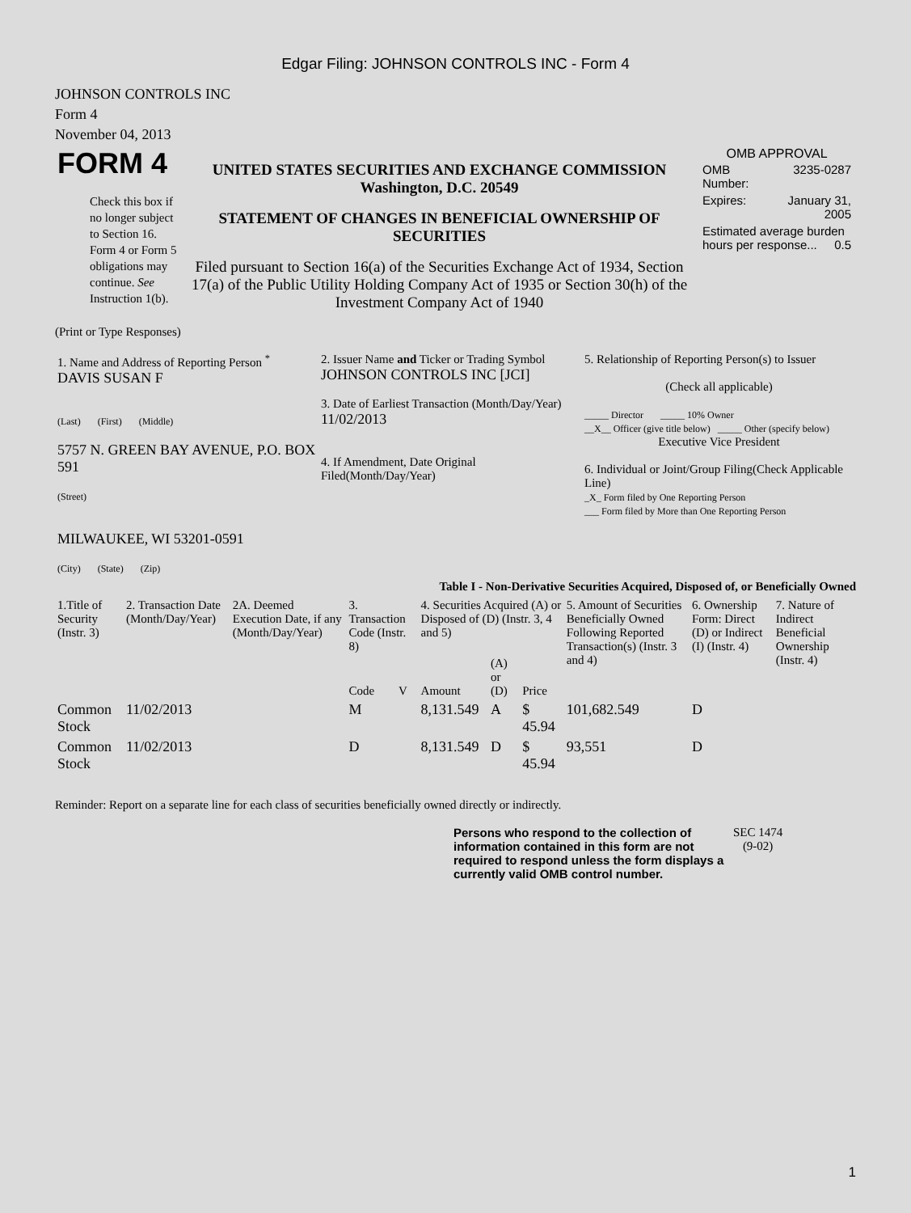Edgar Filing: JOHNSON CONTROLS INC - Form 4
JOHNSON CONTROLS INC
Form 4
November 04, 2013
| FORM 4 Check this box if no longer subject to Section 16. Form 4 or Form 5 obligations may continue. See Instruction 1(b). | UNITED STATES SECURITIES AND EXCHANGE COMMISSION Washington, D.C. 20549 STATEMENT OF CHANGES IN BENEFICIAL OWNERSHIP OF SECURITIES Filed pursuant to Section 16(a) of the Securities Exchange Act of 1934, Section 17(a) of the Public Utility Holding Company Act of 1935 or Section 30(h) of the Investment Company Act of 1940 | OMB APPROVAL / OMB Number: / 3235-0287 / / Expires: / January 31, 2005 / / Estimated average burden hours per response... 0.5 / / |
(Print or Type Responses)
| 1. Name and Address of Reporting Person <sup>*</sup> DAVIS SUSAN F (Last) (First) (Middle) 5757 N. GREEN BAY AVENUE, P.O. BOX 591 (Street) MILWAUKEE, WI 53201-0591 (City) (State) (Zip) | 2. Issuer Name and Ticker or Trading Symbol JOHNSON CONTROLS INC [JCI] 3. Date of Earliest Transaction (Month/Day/Year) 11/02/2013 4. If Amendment, Date Original Filed(Month/Day/Year) | 5. Relationship of Reporting Person(s) to Issuer (Check all applicable) _____ Director _____ 10% Owner __X__ Officer (give title below) _____ Other (specify below) Executive Vice President 6. Individual or Joint/Group Filing(Check Applicable Line) _X_ Form filed by One Reporting Person ___ Form filed by More than One Reporting Person |
Table I - Non-Derivative Securities Acquired, Disposed of, or Beneficially Owned
| 1.Title of Security (Instr. 3) | 2. Transaction Date (Month/Day/Year) | 2A. Deemed Execution Date, if any (Month/Day/Year) | 3. Transaction Code (Instr. 8) | | 4. Securities Acquired (A) or Disposed of (D) (Instr. 3, 4 and 5) | | | 5. Amount of Securities Beneficially Owned Following Reported Transaction(s) (Instr. 3 and 4) | 6. Ownership Form: Direct (D) or Indirect (I) (Instr. 4) | 7. Nature of Indirect Beneficial Ownership (Instr. 4) |
| --- | --- | --- | --- | --- | --- | --- | --- | --- | --- | --- |
| | | | Code | V | Amount | (A) or (D) | Price | | | |
| Common Stock | 11/02/2013 | | M | | 8,131.549 | A | $ 45.94 | 101,682.549 | D | |
| Common Stock | 11/02/2013 | | D | | 8,131.549 | D | $ 45.94 | 93,551 | D | |
Reminder: Report on a separate line for each class of securities beneficially owned directly or indirectly.
| Persons who respond to the collection of information contained in this form are not required to respond unless the form displays a currently valid OMB control number. | SEC 1474 (9-02) |
1